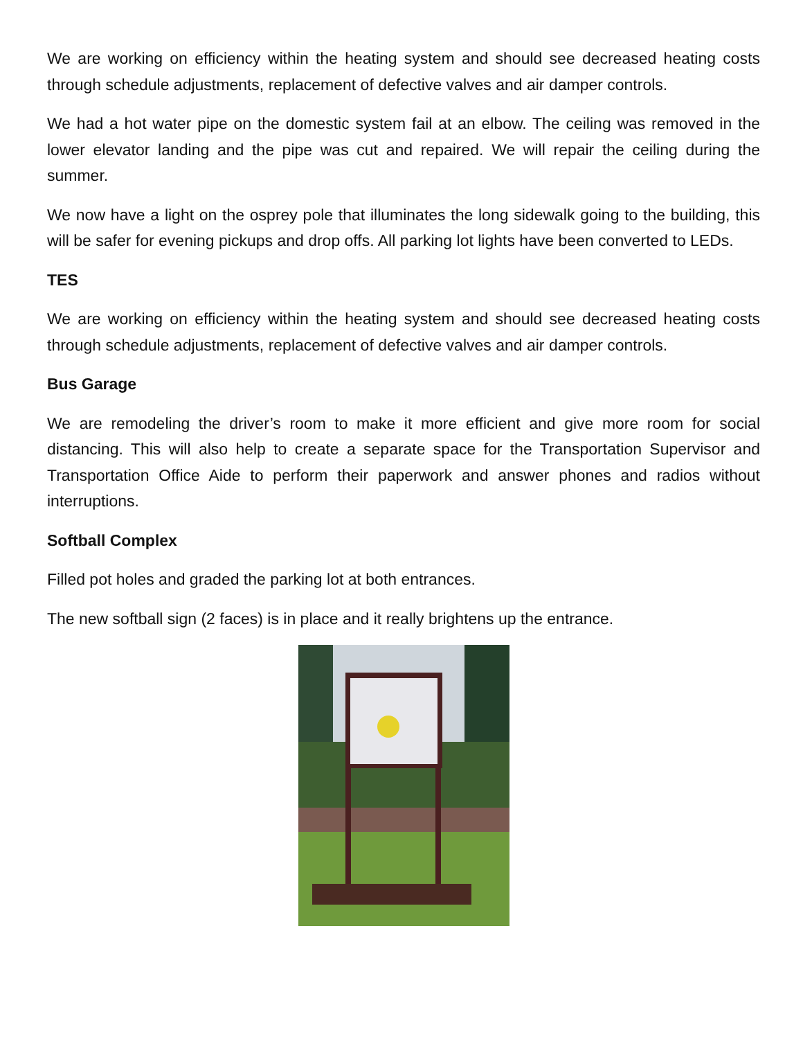We are working on efficiency within the heating system and should see decreased heating costs through schedule adjustments, replacement of defective valves and air damper controls.
We had a hot water pipe on the domestic system fail at an elbow. The ceiling was removed in the lower elevator landing and the pipe was cut and repaired. We will repair the ceiling during the summer.
We now have a light on the osprey pole that illuminates the long sidewalk going to the building, this will be safer for evening pickups and drop offs. All parking lot lights have been converted to LEDs.
TES
We are working on efficiency within the heating system and should see decreased heating costs through schedule adjustments, replacement of defective valves and air damper controls.
Bus Garage
We are remodeling the driver’s room to make it more efficient and give more room for social distancing. This will also help to create a separate space for the Transportation Supervisor and Transportation Office Aide to perform their paperwork and answer phones and radios without interruptions.
Softball Complex
Filled pot holes and graded the parking lot at both entrances.
The new softball sign (2 faces) is in place and it really brightens up the entrance.